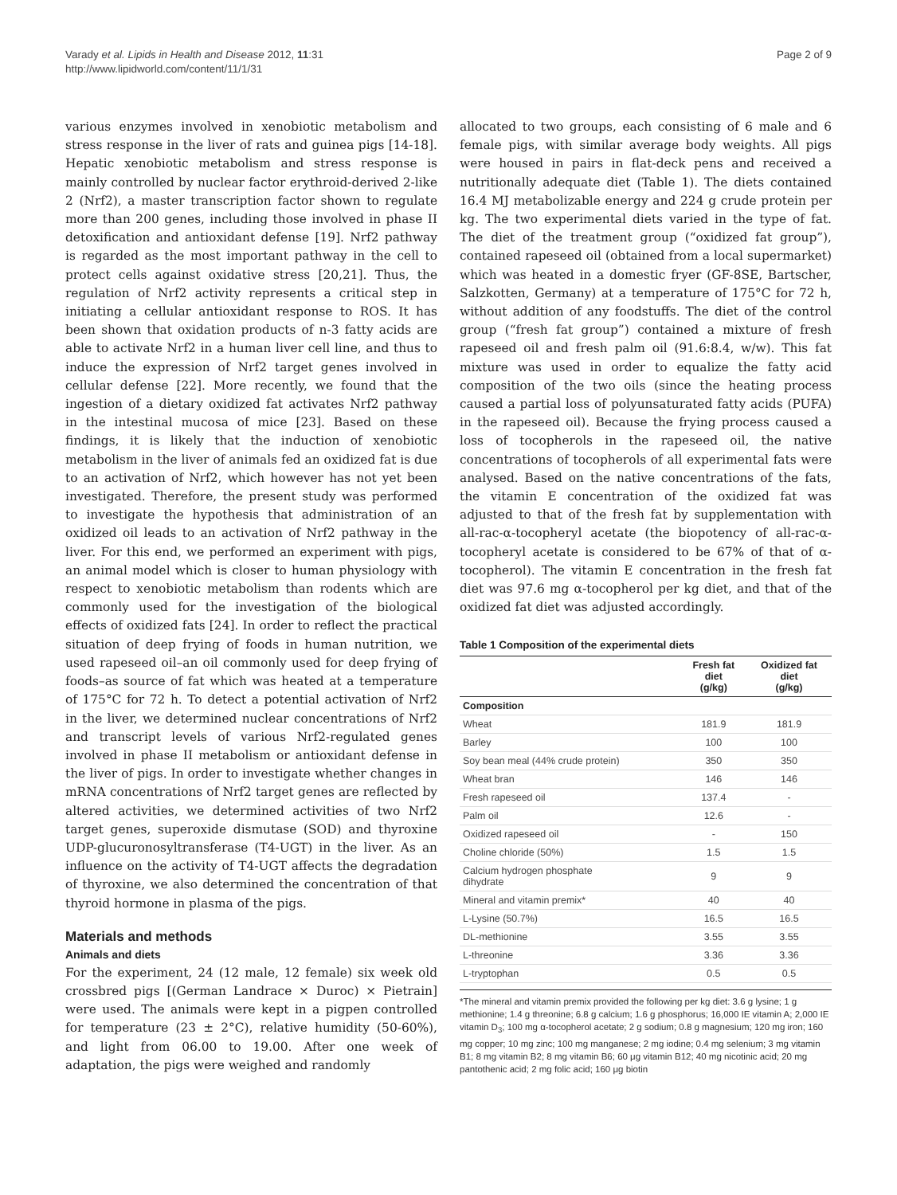Varady et al. Lipids in Health and Disease 2012, 11:31
http://www.lipidworld.com/content/11/1/31
Page 2 of 9
various enzymes involved in xenobiotic metabolism and stress response in the liver of rats and guinea pigs [14-18]. Hepatic xenobiotic metabolism and stress response is mainly controlled by nuclear factor erythroid-derived 2-like 2 (Nrf2), a master transcription factor shown to regulate more than 200 genes, including those involved in phase II detoxification and antioxidant defense [19]. Nrf2 pathway is regarded as the most important pathway in the cell to protect cells against oxidative stress [20,21]. Thus, the regulation of Nrf2 activity represents a critical step in initiating a cellular antioxidant response to ROS. It has been shown that oxidation products of n-3 fatty acids are able to activate Nrf2 in a human liver cell line, and thus to induce the expression of Nrf2 target genes involved in cellular defense [22]. More recently, we found that the ingestion of a dietary oxidized fat activates Nrf2 pathway in the intestinal mucosa of mice [23]. Based on these findings, it is likely that the induction of xenobiotic metabolism in the liver of animals fed an oxidized fat is due to an activation of Nrf2, which however has not yet been investigated. Therefore, the present study was performed to investigate the hypothesis that administration of an oxidized oil leads to an activation of Nrf2 pathway in the liver. For this end, we performed an experiment with pigs, an animal model which is closer to human physiology with respect to xenobiotic metabolism than rodents which are commonly used for the investigation of the biological effects of oxidized fats [24]. In order to reflect the practical situation of deep frying of foods in human nutrition, we used rapeseed oil–an oil commonly used for deep frying of foods–as source of fat which was heated at a temperature of 175°C for 72 h. To detect a potential activation of Nrf2 in the liver, we determined nuclear concentrations of Nrf2 and transcript levels of various Nrf2-regulated genes involved in phase II metabolism or antioxidant defense in the liver of pigs. In order to investigate whether changes in mRNA concentrations of Nrf2 target genes are reflected by altered activities, we determined activities of two Nrf2 target genes, superoxide dismutase (SOD) and thyroxine UDP-glucuronosyltransferase (T4-UGT) in the liver. As an influence on the activity of T4-UGT affects the degradation of thyroxine, we also determined the concentration of that thyroid hormone in plasma of the pigs.
Materials and methods
Animals and diets
For the experiment, 24 (12 male, 12 female) six week old crossbred pigs [(German Landrace × Duroc) × Pietrain] were used. The animals were kept in a pigpen controlled for temperature (23 ± 2°C), relative humidity (50-60%), and light from 06.00 to 19.00. After one week of adaptation, the pigs were weighed and randomly
allocated to two groups, each consisting of 6 male and 6 female pigs, with similar average body weights. All pigs were housed in pairs in flat-deck pens and received a nutritionally adequate diet (Table 1). The diets contained 16.4 MJ metabolizable energy and 224 g crude protein per kg. The two experimental diets varied in the type of fat. The diet of the treatment group (“oxidized fat group”), contained rapeseed oil (obtained from a local supermarket) which was heated in a domestic fryer (GF-8SE, Bartscher, Salzkotten, Germany) at a temperature of 175°C for 72 h, without addition of any foodstuffs. The diet of the control group (“fresh fat group”) contained a mixture of fresh rapeseed oil and fresh palm oil (91.6:8.4, w/w). This fat mixture was used in order to equalize the fatty acid composition of the two oils (since the heating process caused a partial loss of polyunsaturated fatty acids (PUFA) in the rapeseed oil). Because the frying process caused a loss of tocopherols in the rapeseed oil, the native concentrations of tocopherols of all experimental fats were analysed. Based on the native concentrations of the fats, the vitamin E concentration of the oxidized fat was adjusted to that of the fresh fat by supplementation with all-rac-α-tocopheryl acetate (the biopotency of all-rac-α-tocopheryl acetate is considered to be 67% of that of α-tocopherol). The vitamin E concentration in the fresh fat diet was 97.6 mg α-tocopherol per kg diet, and that of the oxidized fat diet was adjusted accordingly.
Table 1 Composition of the experimental diets
| | Fresh fat diet (g/kg) | Oxidized fat diet (g/kg) |
| --- | --- | --- |
| Composition | | |
| Wheat | 181.9 | 181.9 |
| Barley | 100 | 100 |
| Soy bean meal (44% crude protein) | 350 | 350 |
| Wheat bran | 146 | 146 |
| Fresh rapeseed oil | 137.4 | - |
| Palm oil | 12.6 | - |
| Oxidized rapeseed oil | - | 150 |
| Choline chloride (50%) | 1.5 | 1.5 |
| Calcium hydrogen phosphate dihydrate | 9 | 9 |
| Mineral and vitamin premix* | 40 | 40 |
| L-Lysine (50.7%) | 16.5 | 16.5 |
| DL-methionine | 3.55 | 3.55 |
| L-threonine | 3.36 | 3.36 |
| L-tryptophan | 0.5 | 0.5 |
*The mineral and vitamin premix provided the following per kg diet: 3.6 g lysine; 1 g methionine; 1.4 g threonine; 6.8 g calcium; 1.6 g phosphorus; 16,000 IE vitamin A; 2,000 IE vitamin D<sub>3</sub>; 100 mg α-tocopherol acetate; 2 g sodium; 0.8 g magnesium; 120 mg iron; 160 mg copper; 10 mg zinc; 100 mg manganese; 2 mg iodine; 0.4 mg selenium; 3 mg vitamin B1; 8 mg vitamin B2; 8 mg vitamin B6; 60 μg vitamin B12; 40 mg nicotinic acid; 20 mg pantothenic acid; 2 mg folic acid; 160 μg biotin